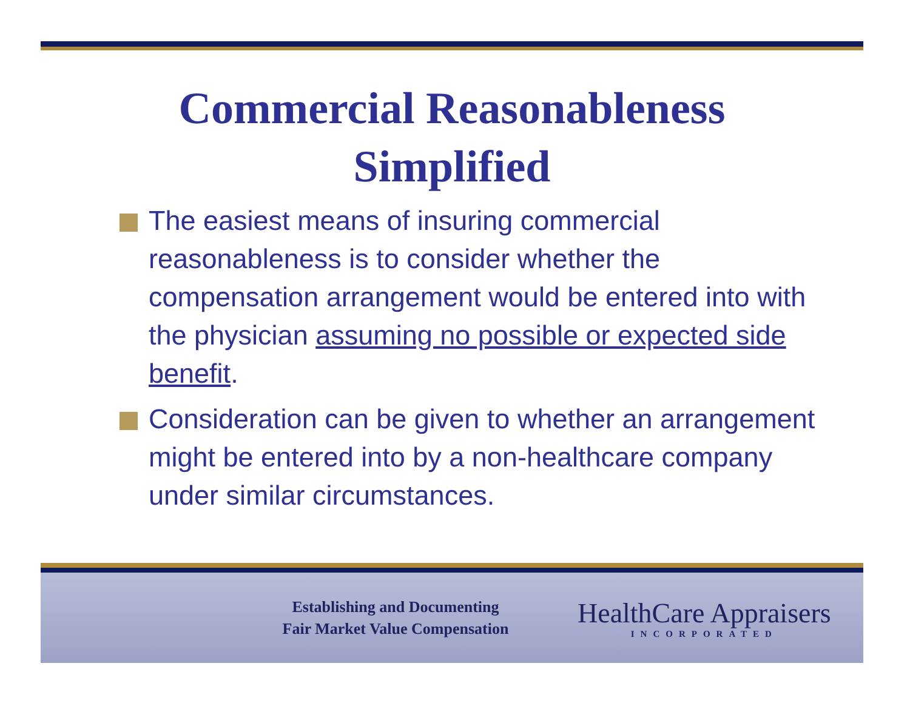Commercial Reasonableness
Simplified
The easiest means of insuring commercial reasonableness is to consider whether the compensation arrangement would be entered into with the physician assuming no possible or expected side benefit.
Consideration can be given to whether an arrangement might be entered into by a non-healthcare company under similar circumstances.
Establishing and Documenting
Fair Market Value Compensation
HealthCare Appraisers
INCORPORATED